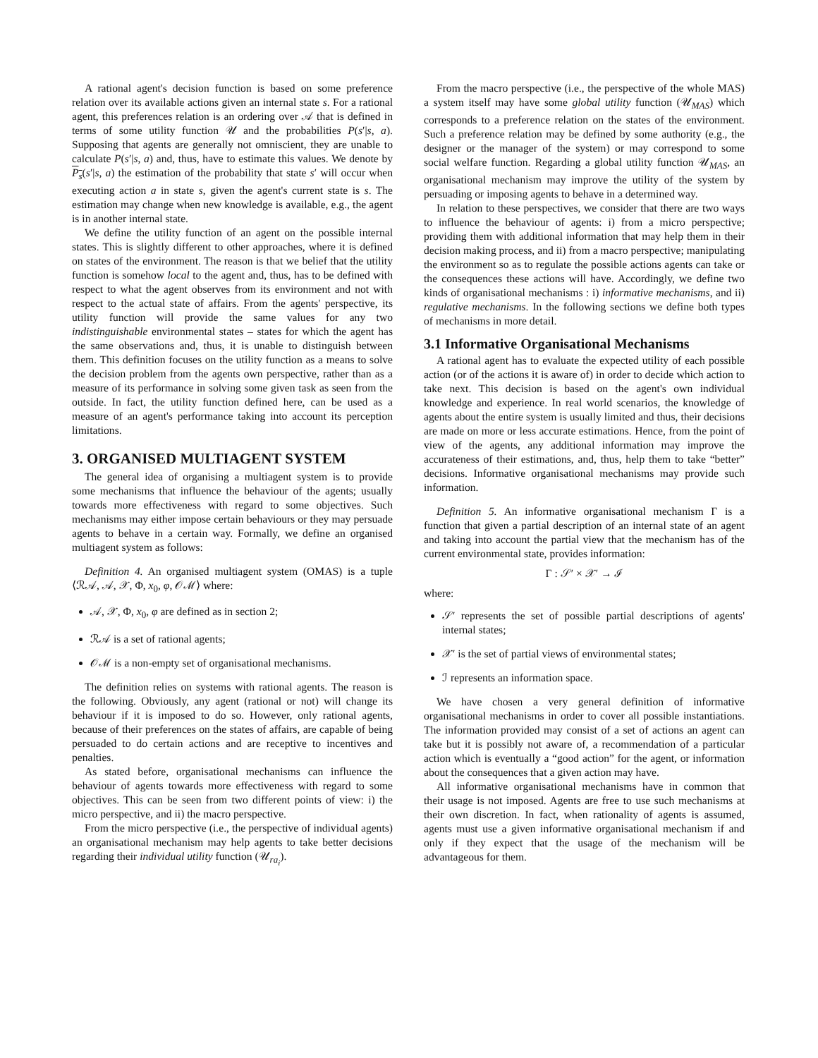A rational agent's decision function is based on some preference relation over its available actions given an internal state s. For a rational agent, this preferences relation is an ordering over 𝒜 that is defined in terms of some utility function 𝒰 and the probabilities P(s′|s, a). Supposing that agents are generally not omniscient, they are unable to calculate P(s′|s, a) and, thus, have to estimate this values. We denote by P<sub>s</sub>(s′|s, a) the estimation of the probability that state s′ will occur when executing action a in state s, given the agent's current state is s. The estimation may change when new knowledge is available, e.g., the agent is in another internal state.
We define the utility function of an agent on the possible internal states. This is slightly different to other approaches, where it is defined on states of the environment. The reason is that we belief that the utility function is somehow local to the agent and, thus, has to be defined with respect to what the agent observes from its environment and not with respect to the actual state of affairs. From the agents' perspective, its utility function will provide the same values for any two indistinguishable environmental states – states for which the agent has the same observations and, thus, it is unable to distinguish between them. This definition focuses on the utility function as a means to solve the decision problem from the agents own perspective, rather than as a measure of its performance in solving some given task as seen from the outside. In fact, the utility function defined here, can be used as a measure of an agent's performance taking into account its perception limitations.
3. ORGANISED MULTIAGENT SYSTEM
The general idea of organising a multiagent system is to provide some mechanisms that influence the behaviour of the agents; usually towards more effectiveness with regard to some objectives. Such mechanisms may either impose certain behaviours or they may persuade agents to behave in a certain way. Formally, we define an organised multiagent system as follows:
Definition 4. An organised multiagent system (OMAS) is a tuple ⟨ℛ𝒜, 𝒜, 𝒳, Φ, x<sub>0</sub>, φ, 𝒪ℳ⟩ where:
𝒜, 𝒳, Φ, x<sub>0</sub>, φ are defined as in section 2;
ℛ𝒜 is a set of rational agents;
𝒪ℳ is a non-empty set of organisational mechanisms.
The definition relies on systems with rational agents. The reason is the following. Obviously, any agent (rational or not) will change its behaviour if it is imposed to do so. However, only rational agents, because of their preferences on the states of affairs, are capable of being persuaded to do certain actions and are receptive to incentives and penalties.
As stated before, organisational mechanisms can influence the behaviour of agents towards more effectiveness with regard to some objectives. This can be seen from two different points of view: i) the micro perspective, and ii) the macro perspective.
From the micro perspective (i.e., the perspective of individual agents) an organisational mechanism may help agents to take better decisions regarding their individual utility function (𝒰<sub>ra<sub>i</sub></sub>).
From the macro perspective (i.e., the perspective of the whole MAS) a system itself may have some global utility function (𝒰<sub>MAS</sub>) which corresponds to a preference relation on the states of the environment. Such a preference relation may be defined by some authority (e.g., the designer or the manager of the system) or may correspond to some social welfare function. Regarding a global utility function 𝒰<sub>MAS</sub>, an organisational mechanism may improve the utility of the system by persuading or imposing agents to behave in a determined way.
In relation to these perspectives, we consider that there are two ways to influence the behaviour of agents: i) from a micro perspective; providing them with additional information that may help them in their decision making process, and ii) from a macro perspective; manipulating the environment so as to regulate the possible actions agents can take or the consequences these actions will have. Accordingly, we define two kinds of organisational mechanisms : i) informative mechanisms, and ii) regulative mechanisms. In the following sections we define both types of mechanisms in more detail.
3.1 Informative Organisational Mechanisms
A rational agent has to evaluate the expected utility of each possible action (or of the actions it is aware of) in order to decide which action to take next. This decision is based on the agent's own individual knowledge and experience. In real world scenarios, the knowledge of agents about the entire system is usually limited and thus, their decisions are made on more or less accurate estimations. Hence, from the point of view of the agents, any additional information may improve the accurateness of their estimations, and, thus, help them to take “better” decisions. Informative organisational mechanisms may provide such information.
Definition 5. An informative organisational mechanism Γ is a function that given a partial description of an internal state of an agent and taking into account the partial view that the mechanism has of the current environmental state, provides information:
Γ : 𝒮′ × 𝒳′ → ℐ
where:
𝒮′ represents the set of possible partial descriptions of agents' internal states;
𝒳′ is the set of partial views of environmental states;
ℐ represents an information space.
We have chosen a very general definition of informative organisational mechanisms in order to cover all possible instantiations. The information provided may consist of a set of actions an agent can take but it is possibly not aware of, a recommendation of a particular action which is eventually a “good action” for the agent, or information about the consequences that a given action may have.
All informative organisational mechanisms have in common that their usage is not imposed. Agents are free to use such mechanisms at their own discretion. In fact, when rationality of agents is assumed, agents must use a given informative organisational mechanism if and only if they expect that the usage of the mechanism will be advantageous for them.